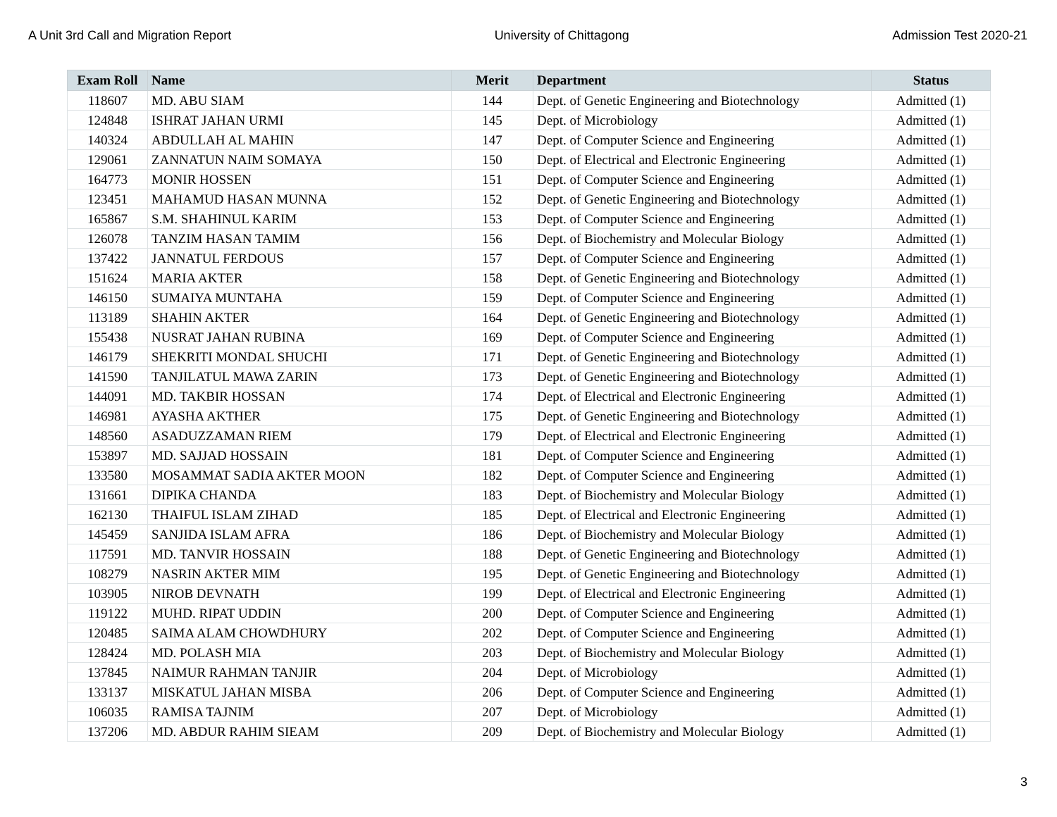A Unit 3rd Call and Migration Report University of Chittagong Admission Test 2020-21
| Exam Roll | Name | Merit | Department | Status |
| --- | --- | --- | --- | --- |
| 118607 | MD. ABU SIAM | 144 | Dept. of Genetic Engineering and Biotechnology | Admitted (1) |
| 124848 | ISHRAT JAHAN URMI | 145 | Dept. of Microbiology | Admitted (1) |
| 140324 | ABDULLAH AL MAHIN | 147 | Dept. of Computer Science and Engineering | Admitted (1) |
| 129061 | ZANNATUN NAIM SOMAYA | 150 | Dept. of Electrical and Electronic Engineering | Admitted (1) |
| 164773 | MONIR HOSSEN | 151 | Dept. of Computer Science and Engineering | Admitted (1) |
| 123451 | MAHAMUD HASAN MUNNA | 152 | Dept. of Genetic Engineering and Biotechnology | Admitted (1) |
| 165867 | S.M. SHAHINUL KARIM | 153 | Dept. of Computer Science and Engineering | Admitted (1) |
| 126078 | TANZIM HASAN TAMIM | 156 | Dept. of Biochemistry and Molecular Biology | Admitted (1) |
| 137422 | JANNATUL FERDOUS | 157 | Dept. of Computer Science and Engineering | Admitted (1) |
| 151624 | MARIA AKTER | 158 | Dept. of Genetic Engineering and Biotechnology | Admitted (1) |
| 146150 | SUMAIYA MUNTAHA | 159 | Dept. of Computer Science and Engineering | Admitted (1) |
| 113189 | SHAHIN AKTER | 164 | Dept. of Genetic Engineering and Biotechnology | Admitted (1) |
| 155438 | NUSRAT JAHAN RUBINA | 169 | Dept. of Computer Science and Engineering | Admitted (1) |
| 146179 | SHEKRITI MONDAL SHUCHI | 171 | Dept. of Genetic Engineering and Biotechnology | Admitted (1) |
| 141590 | TANJILATUL MAWA ZARIN | 173 | Dept. of Genetic Engineering and Biotechnology | Admitted (1) |
| 144091 | MD. TAKBIR HOSSAN | 174 | Dept. of Electrical and Electronic Engineering | Admitted (1) |
| 146981 | AYASHA AKTHER | 175 | Dept. of Genetic Engineering and Biotechnology | Admitted (1) |
| 148560 | ASADUZZAMAN RIEM | 179 | Dept. of Electrical and Electronic Engineering | Admitted (1) |
| 153897 | MD. SAJJAD HOSSAIN | 181 | Dept. of Computer Science and Engineering | Admitted (1) |
| 133580 | MOSAMMAT SADIA AKTER MOON | 182 | Dept. of Computer Science and Engineering | Admitted (1) |
| 131661 | DIPIKA CHANDA | 183 | Dept. of Biochemistry and Molecular Biology | Admitted (1) |
| 162130 | THAIFUL ISLAM ZIHAD | 185 | Dept. of Electrical and Electronic Engineering | Admitted (1) |
| 145459 | SANJIDA ISLAM AFRA | 186 | Dept. of Biochemistry and Molecular Biology | Admitted (1) |
| 117591 | MD. TANVIR HOSSAIN | 188 | Dept. of Genetic Engineering and Biotechnology | Admitted (1) |
| 108279 | NASRIN AKTER MIM | 195 | Dept. of Genetic Engineering and Biotechnology | Admitted (1) |
| 103905 | NIROB DEVNATH | 199 | Dept. of Electrical and Electronic Engineering | Admitted (1) |
| 119122 | MUHD. RIPAT UDDIN | 200 | Dept. of Computer Science and Engineering | Admitted (1) |
| 120485 | SAIMA ALAM CHOWDHURY | 202 | Dept. of Computer Science and Engineering | Admitted (1) |
| 128424 | MD. POLASH MIA | 203 | Dept. of Biochemistry and Molecular Biology | Admitted (1) |
| 137845 | NAIMUR RAHMAN TANJIR | 204 | Dept. of Microbiology | Admitted (1) |
| 133137 | MISKATUL JAHAN MISBA | 206 | Dept. of Computer Science and Engineering | Admitted (1) |
| 106035 | RAMISA TAJNIM | 207 | Dept. of Microbiology | Admitted (1) |
| 137206 | MD. ABDUR RAHIM SIEAM | 209 | Dept. of Biochemistry and Molecular Biology | Admitted (1) |
3